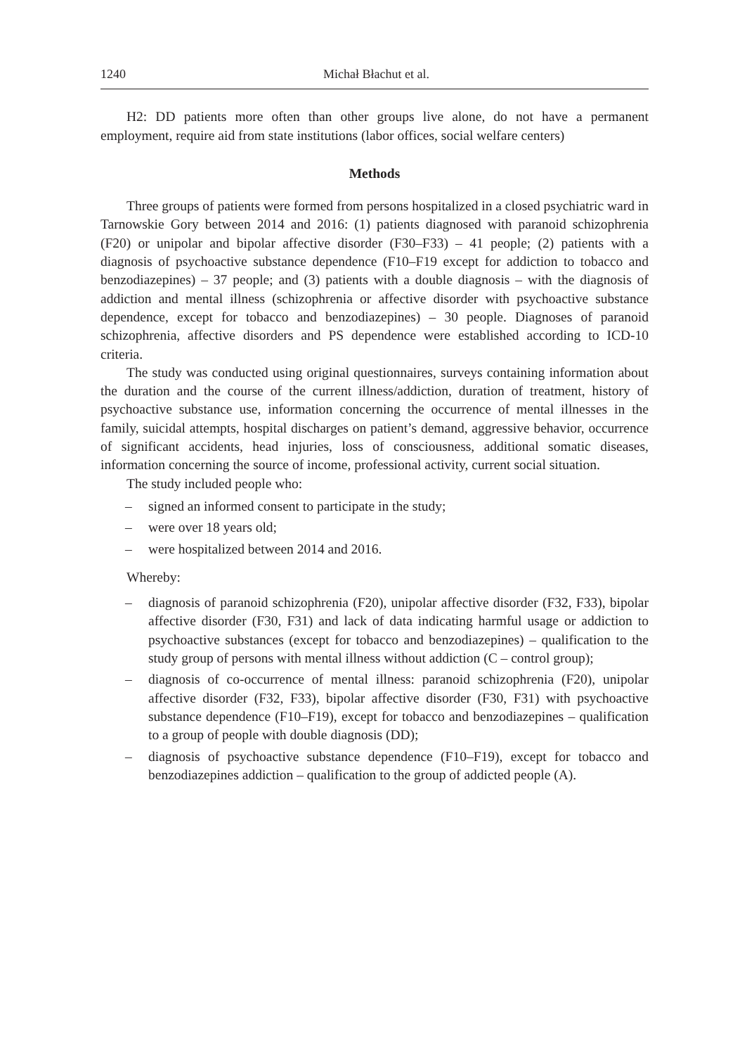1240 Michał Błachut et al.
H2: DD patients more often than other groups live alone, do not have a permanent employment, require aid from state institutions (labor offices, social welfare centers)
Methods
Three groups of patients were formed from persons hospitalized in a closed psychiatric ward in Tarnowskie Gory between 2014 and 2016: (1) patients diagnosed with paranoid schizophrenia (F20) or unipolar and bipolar affective disorder (F30–F33) – 41 people; (2) patients with a diagnosis of psychoactive substance dependence (F10–F19 except for addiction to tobacco and benzodiazepines) – 37 people; and (3) patients with a double diagnosis – with the diagnosis of addiction and mental illness (schizophrenia or affective disorder with psychoactive substance dependence, except for tobacco and benzodiazepines) – 30 people. Diagnoses of paranoid schizophrenia, affective disorders and PS dependence were established according to ICD-10 criteria.
The study was conducted using original questionnaires, surveys containing information about the duration and the course of the current illness/addiction, duration of treatment, history of psychoactive substance use, information concerning the occurrence of mental illnesses in the family, suicidal attempts, hospital discharges on patient’s demand, aggressive behavior, occurrence of significant accidents, head injuries, loss of consciousness, additional somatic diseases, information concerning the source of income, professional activity, current social situation.
The study included people who:
– signed an informed consent to participate in the study;
– were over 18 years old;
– were hospitalized between 2014 and 2016.
Whereby:
– diagnosis of paranoid schizophrenia (F20), unipolar affective disorder (F32, F33), bipolar affective disorder (F30, F31) and lack of data indicating harmful usage or addiction to psychoactive substances (except for tobacco and benzodiazepines) – qualification to the study group of persons with mental illness without addiction (C – control group);
– diagnosis of co-occurrence of mental illness: paranoid schizophrenia (F20), unipolar affective disorder (F32, F33), bipolar affective disorder (F30, F31) with psychoactive substance dependence (F10–F19), except for tobacco and benzodiazepines – qualification to a group of people with double diagnosis (DD);
– diagnosis of psychoactive substance dependence (F10–F19), except for tobacco and benzodiazepines addiction – qualification to the group of addicted people (A).